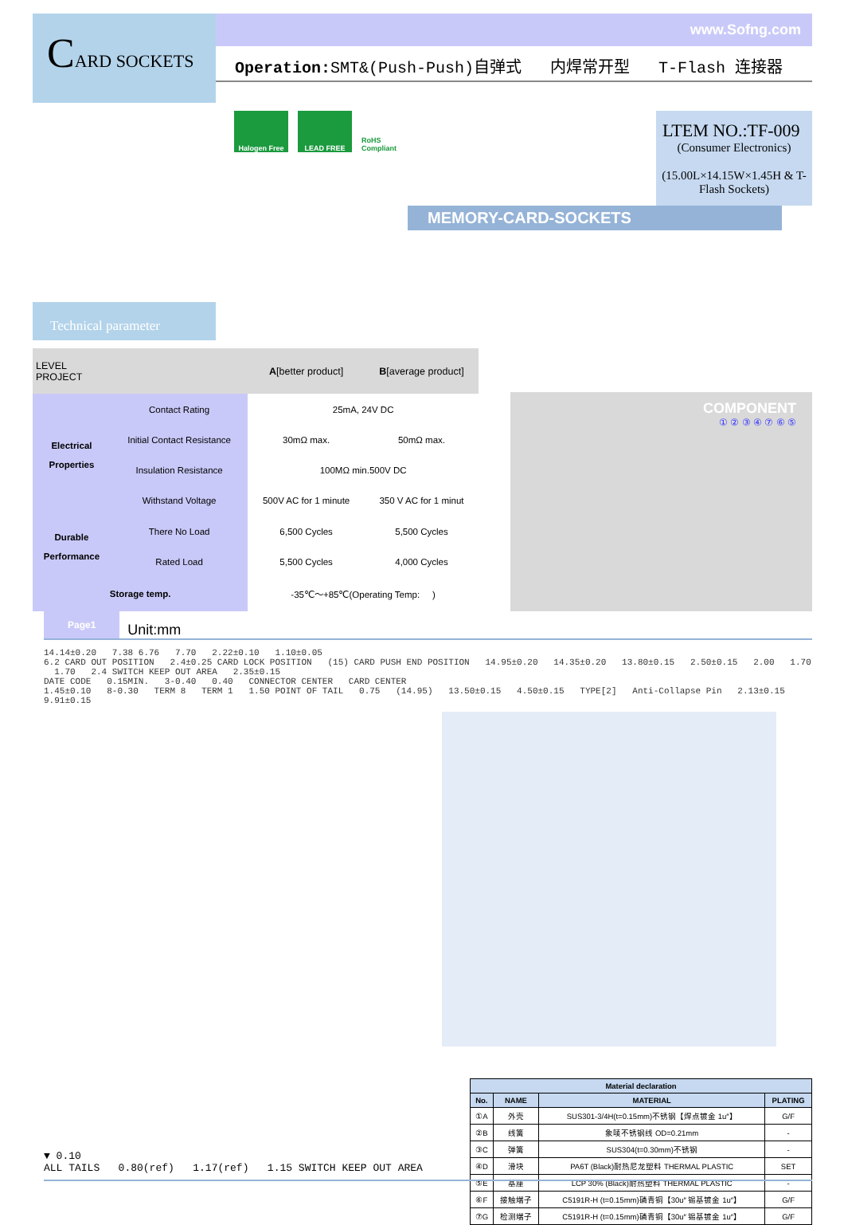CARD SOCKETS
www.Sofng.com
Operation: SMT&(Push-Push)自弹式 内焊常开型 T-Flash 连接器
Halogen Free LEAD FREE RoHS Compliant
LTEM NO.:TF-009 (Consumer Electronics)
(15.00L×14.15W×1.45H & T-Flash Sockets)
MEMORY-CARD-SOCKETS
Technical parameter
| LEVEL PROJECT | | A [better product] | B [average product] |
| --- | --- | --- | --- |
| Electrical Properties | Contact Rating | 25mA, 24V DC | |
| | Initial Contact Resistance | 30mΩ max. | 50mΩ max. |
| | Insulation Resistance | 100MΩ min.500V DC | |
| | Withstand Voltage | 500V AC for 1 minute | 350 V AC for 1 minut |
| Durable Performance | There No Load | 6,500 Cycles | 5,500 Cycles |
| | Rated Load | 5,500 Cycles | 4,000 Cycles |
| Storage temp. | | -35℃～+85℃(Operating Temp: ) | |
COMPONENT
① ② ③ ④ ⑦ ⑥ ⑤
Page1 Unit:mm
14.14±0.20 7.38 6.76 7.70 2.22±0.10 1.10±0.05
6.2 CARD OUT POSITION 2.4±0.25 CARD LOCK POSITION (15) CARD PUSH END POSITION 14.95±0.20 14.35±0.20 13.80±0.15 2.50±0.15 2.00 1.70 1.70 2.4 SWITCH KEEP OUT AREA 2.35±0.15
DATE CODE 0.15MIN. 3-0.40 0.40 CONNECTOR CENTER CARD CENTER
1.45±0.10 8-0.30 TERM 8 TERM 1 1.50 POINT OF TAIL 0.75 (14.95) 13.50±0.15 4.50±0.15 TYPE[2] Anti-Collapse Pin 2.13±0.15 9.91±0.15
▼ 0.10
ALL TAILS 0.80(ref) 1.17(ref) 1.15 SWITCH KEEP OUT AREA
| Material declaration | | | |
| --- | --- | --- | --- |
| No. | NAME | MATERIAL | PLATING |
| ①A | 外壳 | SUS301-3/4H(t=0.15mm)不锈钢【焊点镀金 1u″】 | G/F |
| ②B | 线簧 | 象唛不锈钢线 OD=0.21mm | - |
| ③C | 弹簧 | SUS304(t=0.30mm)不锈钢 | - |
| ④D | 滑块 | PA6T (Black)耐热尼龙塑料 THERMAL PLASTIC | SET |
| ⑤E | 基座 | LCP 30% (Black)耐热塑料 THERMAL PLASTIC | - |
| ⑥F | 接触端子 | C5191R-H (t=0.15mm)磷青铜【30u″ 锡基镀金 1u″】 | G/F |
| ⑦G | 检测端子 | C5191R-H (t=0.15mm)磷青铜【30u″ 锡基镀金 1u″】 | G/F |